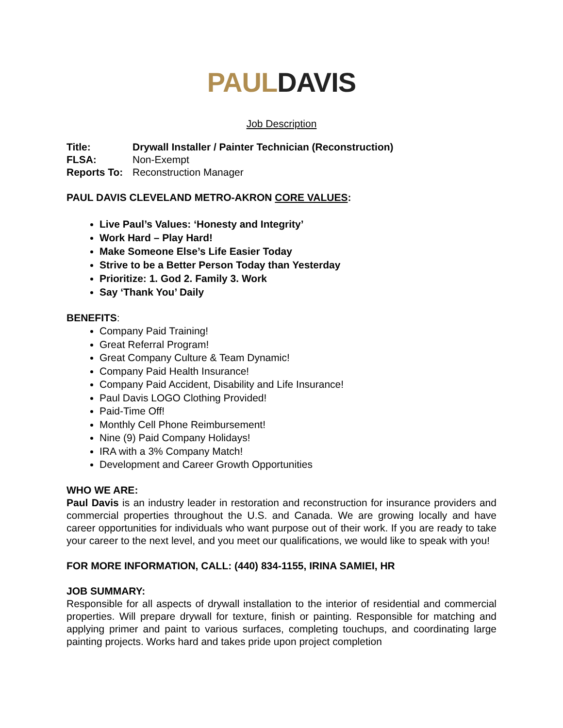PAUL DAVIS
Job Description
| Title: | Drywall Installer / Painter Technician (Reconstruction) |
| FLSA: | Non-Exempt |
| Reports To: | Reconstruction Manager |
PAUL DAVIS CLEVELAND METRO-AKRON CORE VALUES:
Live Paul’s Values: ‘Honesty and Integrity’
Work Hard – Play Hard!
Make Someone Else’s Life Easier Today
Strive to be a Better Person Today than Yesterday
Prioritize: 1. God 2. Family 3. Work
Say ‘Thank You’ Daily
BENEFITS:
Company Paid Training!
Great Referral Program!
Great Company Culture & Team Dynamic!
Company Paid Health Insurance!
Company Paid Accident, Disability and Life Insurance!
Paul Davis LOGO Clothing Provided!
Paid-Time Off!
Monthly Cell Phone Reimbursement!
Nine (9) Paid Company Holidays!
IRA with a 3% Company Match!
Development and Career Growth Opportunities
WHO WE ARE:
Paul Davis is an industry leader in restoration and reconstruction for insurance providers and commercial properties throughout the U.S. and Canada. We are growing locally and have career opportunities for individuals who want purpose out of their work. If you are ready to take your career to the next level, and you meet our qualifications, we would like to speak with you!
FOR MORE INFORMATION, CALL: (440) 834-1155, IRINA SAMIEI, HR
JOB SUMMARY:
Responsible for all aspects of drywall installation to the interior of residential and commercial properties. Will prepare drywall for texture, finish or painting. Responsible for matching and applying primer and paint to various surfaces, completing touchups, and coordinating large painting projects. Works hard and takes pride upon project completion